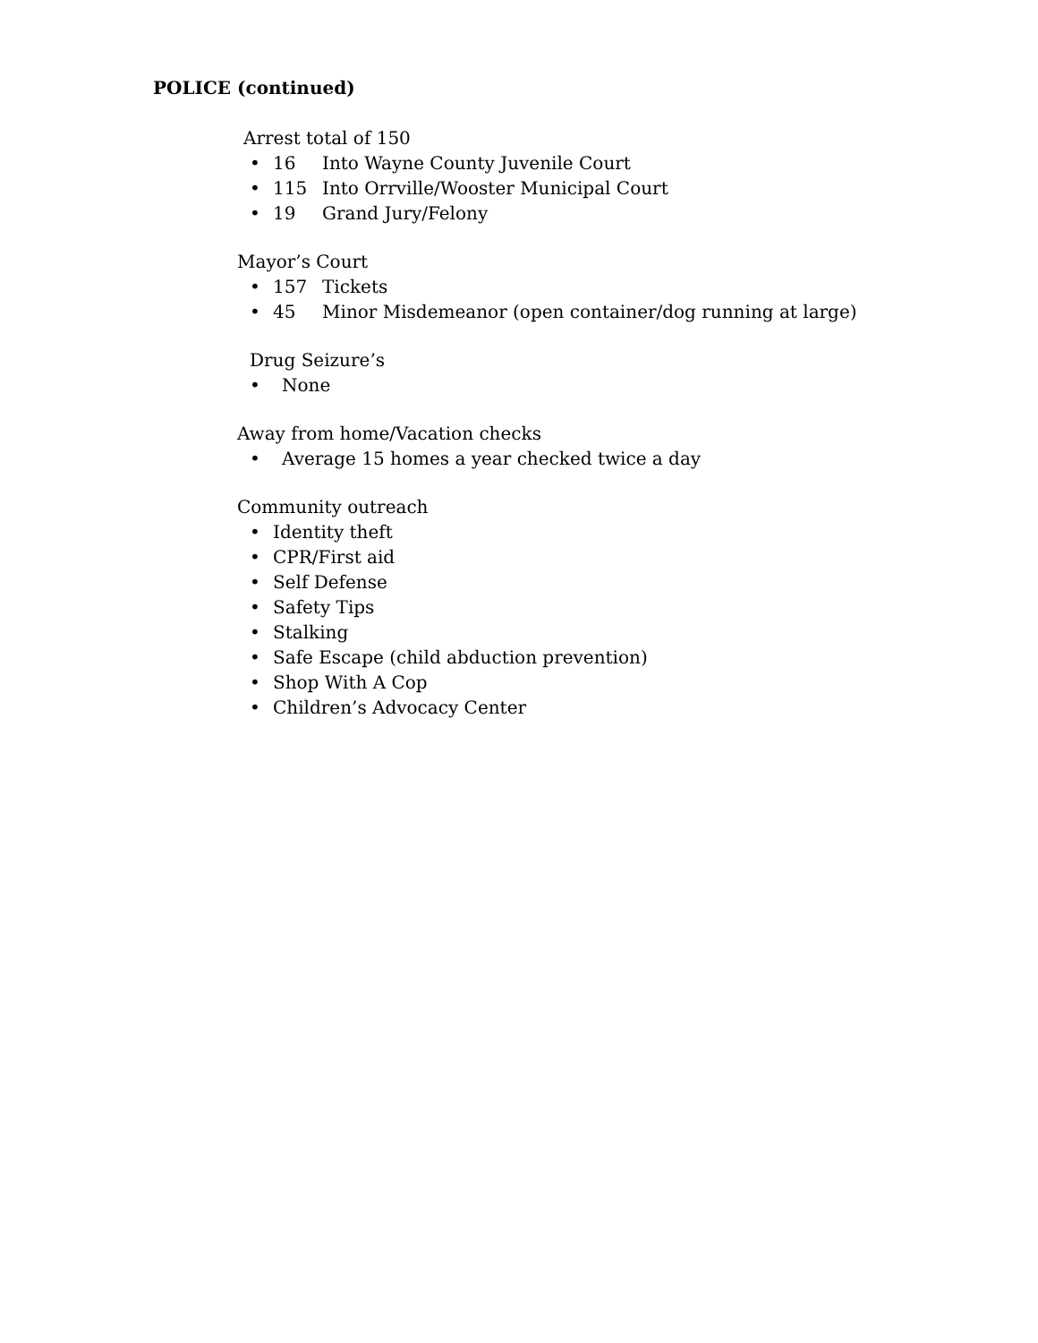POLICE (continued)
Arrest total of 150
• 16 Into Wayne County Juvenile Court
• 115 Into Orrville/Wooster Municipal Court
• 19 Grand Jury/Felony
Mayor’s Court
• 157 Tickets
• 45 Minor Misdemeanor (open container/dog running at large)
Drug Seizure’s
• None
Away from home/Vacation checks
• Average 15 homes a year checked twice a day
Community outreach
• Identity theft
• CPR/First aid
• Self Defense
• Safety Tips
• Stalking
• Safe Escape (child abduction prevention)
• Shop With A Cop
• Children’s Advocacy Center